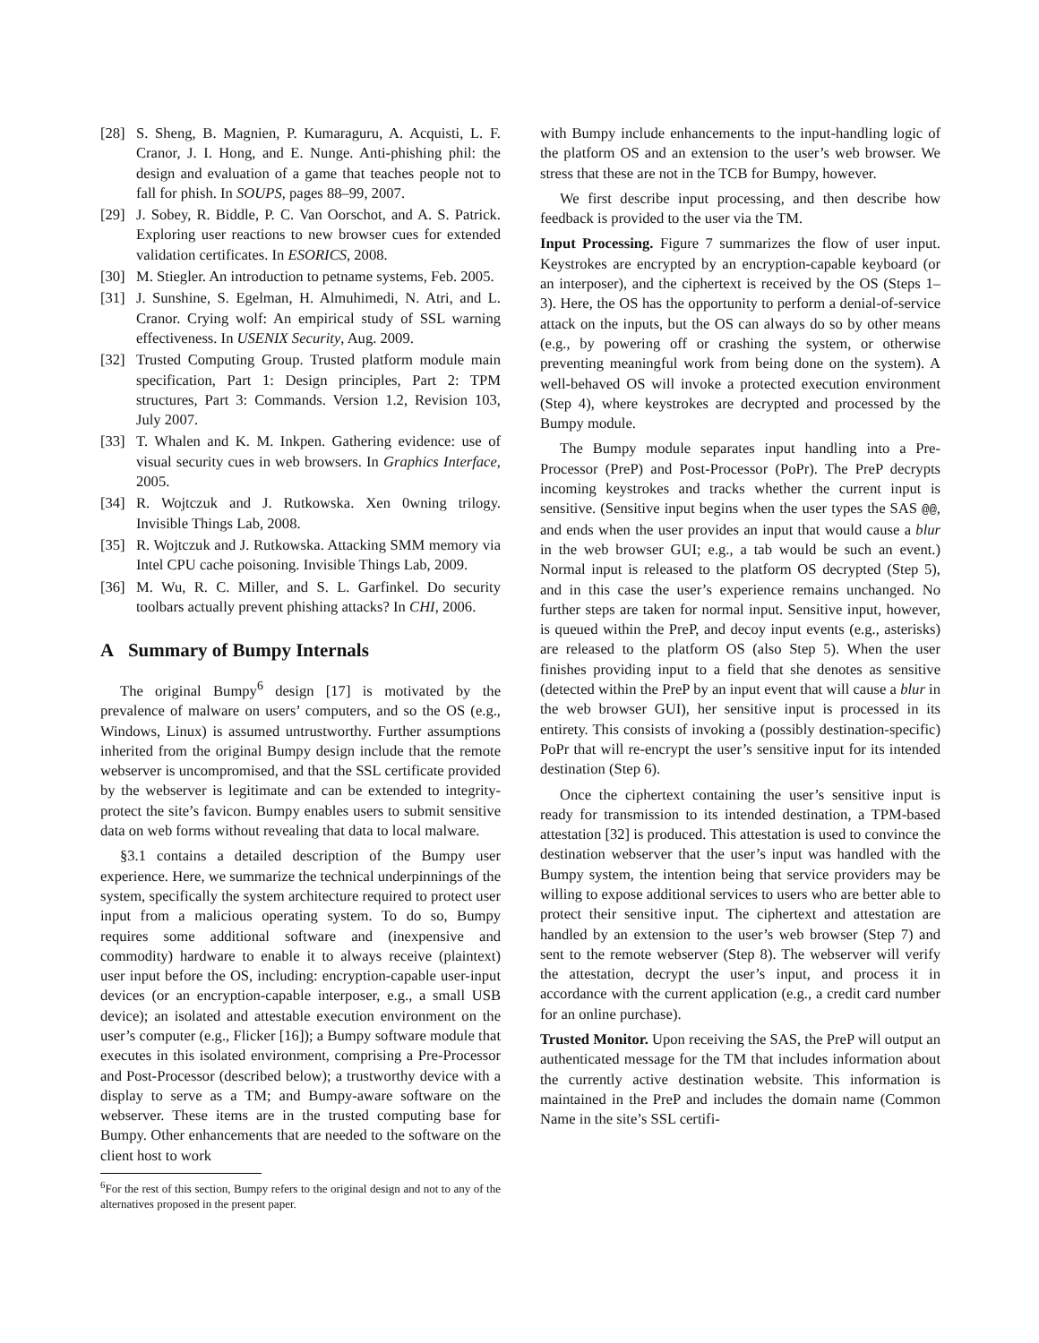[28] S. Sheng, B. Magnien, P. Kumaraguru, A. Acquisti, L. F. Cranor, J. I. Hong, and E. Nunge. Anti-phishing phil: the design and evaluation of a game that teaches people not to fall for phish. In SOUPS, pages 88–99, 2007.
[29] J. Sobey, R. Biddle, P. C. Van Oorschot, and A. S. Patrick. Exploring user reactions to new browser cues for extended validation certificates. In ESORICS, 2008.
[30] M. Stiegler. An introduction to petname systems, Feb. 2005.
[31] J. Sunshine, S. Egelman, H. Almuhimedi, N. Atri, and L. Cranor. Crying wolf: An empirical study of SSL warning effectiveness. In USENIX Security, Aug. 2009.
[32] Trusted Computing Group. Trusted platform module main specification, Part 1: Design principles, Part 2: TPM structures, Part 3: Commands. Version 1.2, Revision 103, July 2007.
[33] T. Whalen and K. M. Inkpen. Gathering evidence: use of visual security cues in web browsers. In Graphics Interface, 2005.
[34] R. Wojtczuk and J. Rutkowska. Xen 0wning trilogy. Invisible Things Lab, 2008.
[35] R. Wojtczuk and J. Rutkowska. Attacking SMM memory via Intel CPU cache poisoning. Invisible Things Lab, 2009.
[36] M. Wu, R. C. Miller, and S. L. Garfinkel. Do security toolbars actually prevent phishing attacks? In CHI, 2006.
A Summary of Bumpy Internals
The original Bumpy<sup>6</sup> design [17] is motivated by the prevalence of malware on users’ computers, and so the OS (e.g., Windows, Linux) is assumed untrustworthy. Further assumptions inherited from the original Bumpy design include that the remote webserver is uncompromised, and that the SSL certificate provided by the webserver is legitimate and can be extended to integrity-protect the site’s favicon. Bumpy enables users to submit sensitive data on web forms without revealing that data to local malware.
§3.1 contains a detailed description of the Bumpy user experience. Here, we summarize the technical underpinnings of the system, specifically the system architecture required to protect user input from a malicious operating system. To do so, Bumpy requires some additional software and (inexpensive and commodity) hardware to enable it to always receive (plaintext) user input before the OS, including: encryption-capable user-input devices (or an encryption-capable interposer, e.g., a small USB device); an isolated and attestable execution environment on the user’s computer (e.g., Flicker [16]); a Bumpy software module that executes in this isolated environment, comprising a Pre-Processor and Post-Processor (described below); a trustworthy device with a display to serve as a TM; and Bumpy-aware software on the webserver. These items are in the trusted computing base for Bumpy. Other enhancements that are needed to the software on the client host to work
<sup>6</sup> For the rest of this section, Bumpy refers to the original design and not to any of the alternatives proposed in the present paper.
with Bumpy include enhancements to the input-handling logic of the platform OS and an extension to the user’s web browser. We stress that these are not in the TCB for Bumpy, however.
We first describe input processing, and then describe how feedback is provided to the user via the TM.
Input Processing. Figure 7 summarizes the flow of user input. Keystrokes are encrypted by an encryption-capable keyboard (or an interposer), and the ciphertext is received by the OS (Steps 1–3). Here, the OS has the opportunity to perform a denial-of-service attack on the inputs, but the OS can always do so by other means (e.g., by powering off or crashing the system, or otherwise preventing meaningful work from being done on the system). A well-behaved OS will invoke a protected execution environment (Step 4), where keystrokes are decrypted and processed by the Bumpy module.
The Bumpy module separates input handling into a Pre-Processor (PreP) and Post-Processor (PoPr). The PreP decrypts incoming keystrokes and tracks whether the current input is sensitive. (Sensitive input begins when the user types the SAS @@, and ends when the user provides an input that would cause a blur in the web browser GUI; e.g., a tab would be such an event.) Normal input is released to the platform OS decrypted (Step 5), and in this case the user’s experience remains unchanged. No further steps are taken for normal input. Sensitive input, however, is queued within the PreP, and decoy input events (e.g., asterisks) are released to the platform OS (also Step 5). When the user finishes providing input to a field that she denotes as sensitive (detected within the PreP by an input event that will cause a blur in the web browser GUI), her sensitive input is processed in its entirety. This consists of invoking a (possibly destination-specific) PoPr that will re-encrypt the user’s sensitive input for its intended destination (Step 6).
Once the ciphertext containing the user’s sensitive input is ready for transmission to its intended destination, a TPM-based attestation [32] is produced. This attestation is used to convince the destination webserver that the user’s input was handled with the Bumpy system, the intention being that service providers may be willing to expose additional services to users who are better able to protect their sensitive input. The ciphertext and attestation are handled by an extension to the user’s web browser (Step 7) and sent to the remote webserver (Step 8). The webserver will verify the attestation, decrypt the user’s input, and process it in accordance with the current application (e.g., a credit card number for an online purchase).
Trusted Monitor. Upon receiving the SAS, the PreP will output an authenticated message for the TM that includes information about the currently active destination website. This information is maintained in the PreP and includes the domain name (Common Name in the site’s SSL certifi-